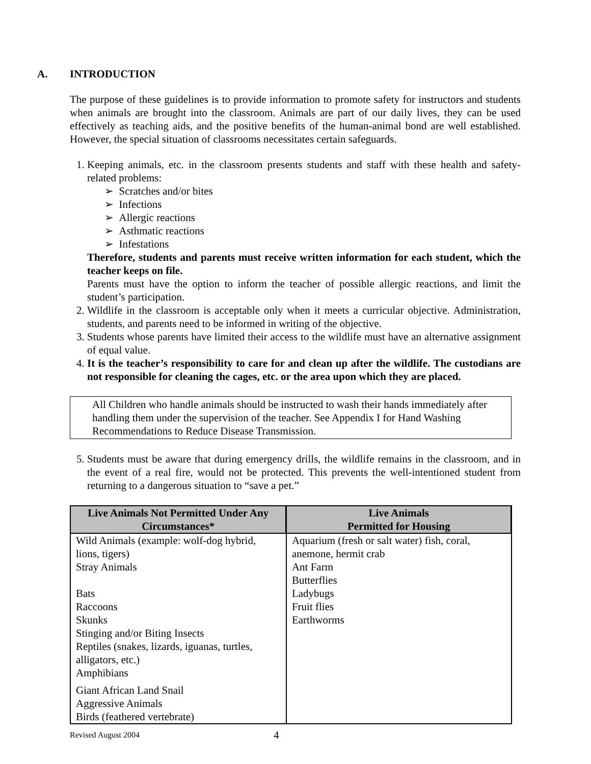A. INTRODUCTION
The purpose of these guidelines is to provide information to promote safety for instructors and students when animals are brought into the classroom. Animals are part of our daily lives, they can be used effectively as teaching aids, and the positive benefits of the human-animal bond are well established. However, the special situation of classrooms necessitates certain safeguards.
Keeping animals, etc. in the classroom presents students and staff with these health and safety-related problems:
➢ Scratches and/or bites
➢ Infections
➢ Allergic reactions
➢ Asthmatic reactions
➢ Infestations
Therefore, students and parents must receive written information for each student, which the teacher keeps on file.
Parents must have the option to inform the teacher of possible allergic reactions, and limit the student’s participation.
Wildlife in the classroom is acceptable only when it meets a curricular objective. Administration, students, and parents need to be informed in writing of the objective.
Students whose parents have limited their access to the wildlife must have an alternative assignment of equal value.
It is the teacher’s responsibility to care for and clean up after the wildlife. The custodians are not responsible for cleaning the cages, etc. or the area upon which they are placed.
All Children who handle animals should be instructed to wash their hands immediately after handling them under the supervision of the teacher. See Appendix I for Hand Washing Recommendations to Reduce Disease Transmission.
Students must be aware that during emergency drills, the wildlife remains in the classroom, and in the event of a real fire, would not be protected. This prevents the well-intentioned student from returning to a dangerous situation to “save a pet.”
| Live Animals Not Permitted Under Any Circumstances* | Live Animals Permitted for Housing |
| --- | --- |
| Wild Animals (example: wolf-dog hybrid, lions, tigers) Stray Animals Bats Raccoons Skunks Stinging and/or Biting Insects Reptiles (snakes, lizards, iguanas, turtles, alligators, etc.) Amphibians Giant African Land Snail Aggressive Animals Birds (feathered vertebrate) | Aquarium (fresh or salt water) fish, coral, anemone, hermit crab Ant Farm Butterflies Ladybugs Fruit flies Earthworms |
Revised August 2004 4